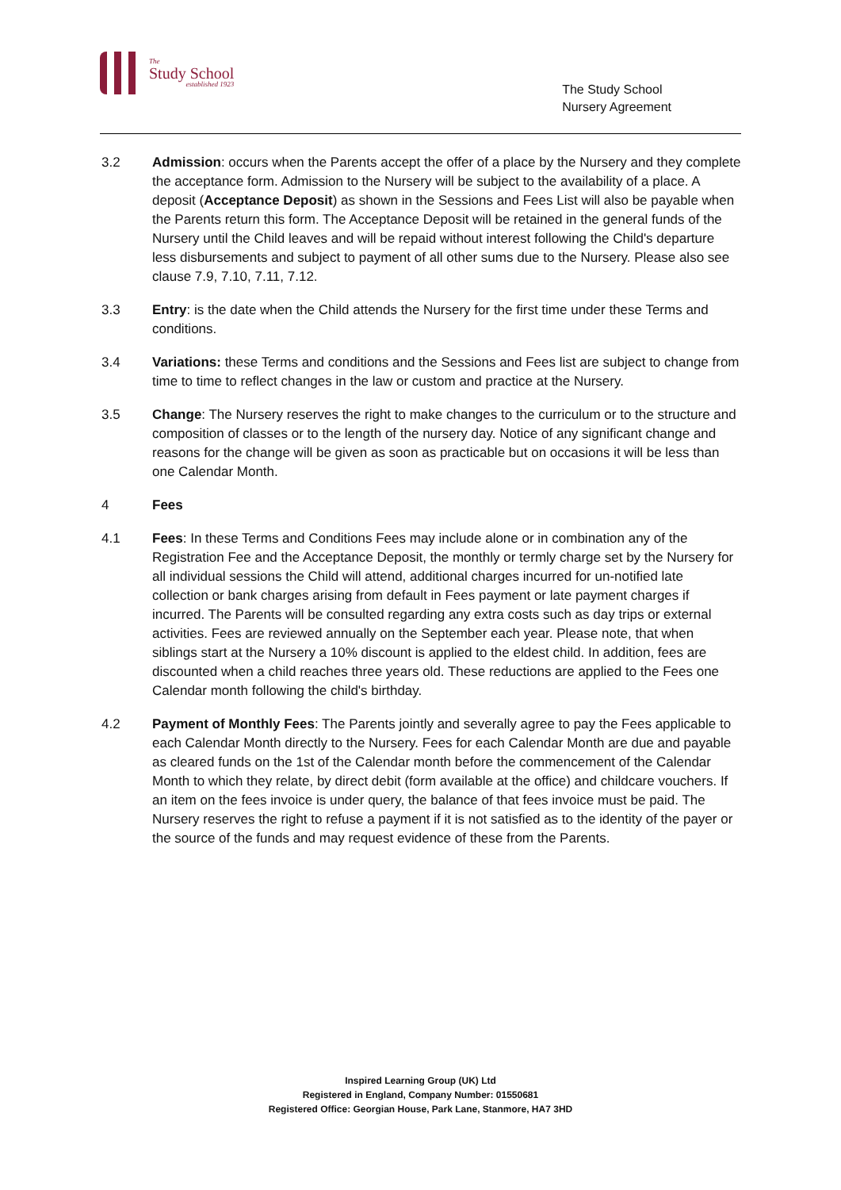The
Study School
established 1923
The Study School
Nursery Agreement
3.2 Admission: occurs when the Parents accept the offer of a place by the Nursery and they complete the acceptance form. Admission to the Nursery will be subject to the availability of a place. A deposit (Acceptance Deposit) as shown in the Sessions and Fees List will also be payable when the Parents return this form. The Acceptance Deposit will be retained in the general funds of the Nursery until the Child leaves and will be repaid without interest following the Child's departure less disbursements and subject to payment of all other sums due to the Nursery. Please also see clause 7.9, 7.10, 7.11, 7.12.
3.3 Entry: is the date when the Child attends the Nursery for the first time under these Terms and conditions.
3.4 Variations: these Terms and conditions and the Sessions and Fees list are subject to change from time to time to reflect changes in the law or custom and practice at the Nursery.
3.5 Change: The Nursery reserves the right to make changes to the curriculum or to the structure and composition of classes or to the length of the nursery day. Notice of any significant change and reasons for the change will be given as soon as practicable but on occasions it will be less than one Calendar Month.
4 Fees
4.1 Fees: In these Terms and Conditions Fees may include alone or in combination any of the Registration Fee and the Acceptance Deposit, the monthly or termly charge set by the Nursery for all individual sessions the Child will attend, additional charges incurred for un-notified late collection or bank charges arising from default in Fees payment or late payment charges if incurred. The Parents will be consulted regarding any extra costs such as day trips or external activities. Fees are reviewed annually on the September each year. Please note, that when siblings start at the Nursery a 10% discount is applied to the eldest child. In addition, fees are discounted when a child reaches three years old. These reductions are applied to the Fees one Calendar month following the child's birthday.
4.2 Payment of Monthly Fees: The Parents jointly and severally agree to pay the Fees applicable to each Calendar Month directly to the Nursery. Fees for each Calendar Month are due and payable as cleared funds on the 1st of the Calendar month before the commencement of the Calendar Month to which they relate, by direct debit (form available at the office) and childcare vouchers. If an item on the fees invoice is under query, the balance of that fees invoice must be paid. The Nursery reserves the right to refuse a payment if it is not satisfied as to the identity of the payer or the source of the funds and may request evidence of these from the Parents.
Inspired Learning Group (UK) Ltd
Registered in England, Company Number: 01550681
Registered Office: Georgian House, Park Lane, Stanmore, HA7 3HD